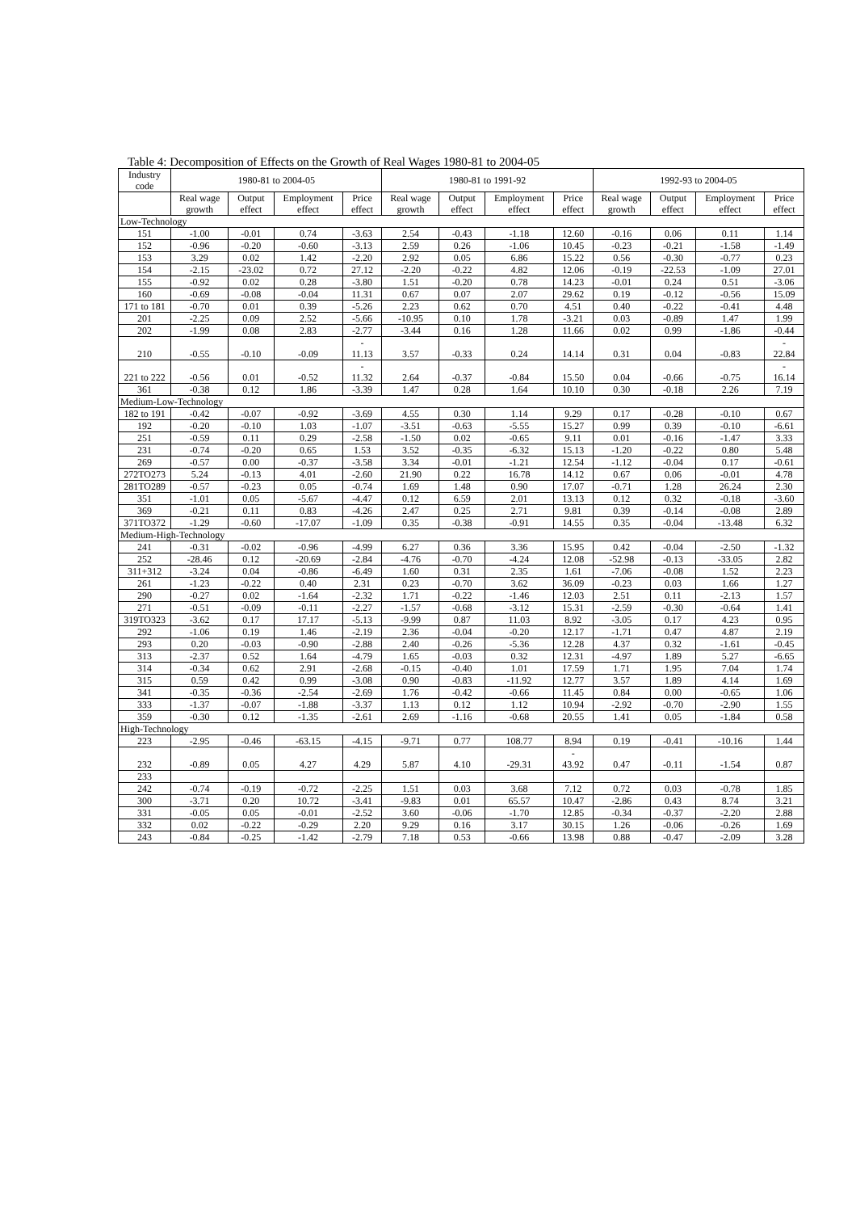Table 4: Decomposition of Effects on the Growth of Real Wages 1980-81 to 2004-05
| Industry code | 1980-81 to 2004-05 | | | | 1980-81 to 1991-92 | | | | 1992-93 to 2004-05 | | | |
| --- | --- | --- | --- | --- | --- | --- | --- | --- | --- | --- | --- | --- |
| | Real wage growth | Output effect | Employment effect | Price effect | Real wage growth | Output effect | Employment effect | Price effect | Real wage growth | Output effect | Employment effect | Price effect |
| Low-Technology | | | | | | | | | | | | |
| 151 | -1.00 | -0.01 | 0.74 | -3.63 | 2.54 | -0.43 | -1.18 | 12.60 | -0.16 | 0.06 | 0.11 | 1.14 |
| 152 | -0.96 | -0.20 | -0.60 | -3.13 | 2.59 | 0.26 | -1.06 | 10.45 | -0.23 | -0.21 | -1.58 | -1.49 |
| 153 | 3.29 | 0.02 | 1.42 | -2.20 | 2.92 | 0.05 | 6.86 | 15.22 | 0.56 | -0.30 | -0.77 | 0.23 |
| 154 | -2.15 | -23.02 | 0.72 | 27.12 | -2.20 | -0.22 | 4.82 | 12.06 | -0.19 | -22.53 | -1.09 | 27.01 |
| 155 | -0.92 | 0.02 | 0.28 | -3.80 | 1.51 | -0.20 | 0.78 | 14.23 | -0.01 | 0.24 | 0.51 | -3.06 |
| 160 | -0.69 | -0.08 | -0.04 | 11.31 | 0.67 | 0.07 | 2.07 | 29.62 | 0.19 | -0.12 | -0.56 | 15.09 |
| 171 to 181 | -0.70 | 0.01 | 0.39 | -5.26 | 2.23 | 0.62 | 0.70 | 4.51 | 0.40 | -0.22 | -0.41 | 4.48 |
| 201 | -2.25 | 0.09 | 2.52 | -5.66 | -10.95 | 0.10 | 1.78 | -3.21 | 0.03 | -0.89 | 1.47 | 1.99 |
| 202 | -1.99 | 0.08 | 2.83 | -2.77 | -3.44 | 0.16 | 1.28 | 11.66 | 0.02 | 0.99 | -1.86 | -0.44 |
| 210 | -0.55 | -0.10 | -0.09 | - 11.13 | 3.57 | -0.33 | 0.24 | 14.14 | 0.31 | 0.04 | -0.83 | - 22.84 |
| 221 to 222 | -0.56 | 0.01 | -0.52 | - 11.32 | 2.64 | -0.37 | -0.84 | 15.50 | 0.04 | -0.66 | -0.75 | - 16.14 |
| 361 | -0.38 | 0.12 | 1.86 | -3.39 | 1.47 | 0.28 | 1.64 | 10.10 | 0.30 | -0.18 | 2.26 | 7.19 |
| Medium-Low-Technology | | | | | | | | | | | | |
| 182 to 191 | -0.42 | -0.07 | -0.92 | -3.69 | 4.55 | 0.30 | 1.14 | 9.29 | 0.17 | -0.28 | -0.10 | 0.67 |
| 192 | -0.20 | -0.10 | 1.03 | -1.07 | -3.51 | -0.63 | -5.55 | 15.27 | 0.99 | 0.39 | -0.10 | -6.61 |
| 251 | -0.59 | 0.11 | 0.29 | -2.58 | -1.50 | 0.02 | -0.65 | 9.11 | 0.01 | -0.16 | -1.47 | 3.33 |
| 231 | -0.74 | -0.20 | 0.65 | 1.53 | 3.52 | -0.35 | -6.32 | 15.13 | -1.20 | -0.22 | 0.80 | 5.48 |
| 269 | -0.57 | 0.00 | -0.37 | -3.58 | 3.34 | -0.01 | -1.21 | 12.54 | -1.12 | -0.04 | 0.17 | -0.61 |
| 272TO273 | 5.24 | -0.13 | 4.01 | -2.60 | 21.90 | 0.22 | 16.78 | 14.12 | 0.67 | 0.06 | -0.01 | 4.78 |
| 281TO289 | -0.57 | -0.23 | 0.05 | -0.74 | 1.69 | 1.48 | 0.90 | 17.07 | -0.71 | 1.28 | 26.24 | 2.30 |
| 351 | -1.01 | 0.05 | -5.67 | -4.47 | 0.12 | 6.59 | 2.01 | 13.13 | 0.12 | 0.32 | -0.18 | -3.60 |
| 369 | -0.21 | 0.11 | 0.83 | -4.26 | 2.47 | 0.25 | 2.71 | 9.81 | 0.39 | -0.14 | -0.08 | 2.89 |
| 371TO372 | -1.29 | -0.60 | -17.07 | -1.09 | 0.35 | -0.38 | -0.91 | 14.55 | 0.35 | -0.04 | -13.48 | 6.32 |
| Medium-High-Technology | | | | | | | | | | | | |
| 241 | -0.31 | -0.02 | -0.96 | -4.99 | 6.27 | 0.36 | 3.36 | 15.95 | 0.42 | -0.04 | -2.50 | -1.32 |
| 252 | -28.46 | 0.12 | -20.69 | -2.84 | -4.76 | -0.70 | -4.24 | 12.08 | -52.98 | -0.13 | -33.05 | 2.82 |
| 311+312 | -3.24 | 0.04 | -0.86 | -6.49 | 1.60 | 0.31 | 2.35 | 1.61 | -7.06 | -0.08 | 1.52 | 2.23 |
| 261 | -1.23 | -0.22 | 0.40 | 2.31 | 0.23 | -0.70 | 3.62 | 36.09 | -0.23 | 0.03 | 1.66 | 1.27 |
| 290 | -0.27 | 0.02 | -1.64 | -2.32 | 1.71 | -0.22 | -1.46 | 12.03 | 2.51 | 0.11 | -2.13 | 1.57 |
| 271 | -0.51 | -0.09 | -0.11 | -2.27 | -1.57 | -0.68 | -3.12 | 15.31 | -2.59 | -0.30 | -0.64 | 1.41 |
| 319TO323 | -3.62 | 0.17 | 17.17 | -5.13 | -9.99 | 0.87 | 11.03 | 8.92 | -3.05 | 0.17 | 4.23 | 0.95 |
| 292 | -1.06 | 0.19 | 1.46 | -2.19 | 2.36 | -0.04 | -0.20 | 12.17 | -1.71 | 0.47 | 4.87 | 2.19 |
| 293 | 0.20 | -0.03 | -0.90 | -2.88 | 2.40 | -0.26 | -5.36 | 12.28 | 4.37 | 0.32 | -1.61 | -0.45 |
| 313 | -2.37 | 0.52 | 1.64 | -4.79 | 1.65 | -0.03 | 0.32 | 12.31 | -4.97 | 1.89 | 5.27 | -6.65 |
| 314 | -0.34 | 0.62 | 2.91 | -2.68 | -0.15 | -0.40 | 1.01 | 17.59 | 1.71 | 1.95 | 7.04 | 1.74 |
| 315 | 0.59 | 0.42 | 0.99 | -3.08 | 0.90 | -0.83 | -11.92 | 12.77 | 3.57 | 1.89 | 4.14 | 1.69 |
| 341 | -0.35 | -0.36 | -2.54 | -2.69 | 1.76 | -0.42 | -0.66 | 11.45 | 0.84 | 0.00 | -0.65 | 1.06 |
| 333 | -1.37 | -0.07 | -1.88 | -3.37 | 1.13 | 0.12 | 1.12 | 10.94 | -2.92 | -0.70 | -2.90 | 1.55 |
| 359 | -0.30 | 0.12 | -1.35 | -2.61 | 2.69 | -1.16 | -0.68 | 20.55 | 1.41 | 0.05 | -1.84 | 0.58 |
| High-Technology | | | | | | | | | | | | |
| 223 | -2.95 | -0.46 | -63.15 | -4.15 | -9.71 | 0.77 | 108.77 | 8.94 | 0.19 | -0.41 | -10.16 | 1.44 |
| 232 | -0.89 | 0.05 | 4.27 | 4.29 | 5.87 | 4.10 | -29.31 | - 43.92 | 0.47 | -0.11 | -1.54 | 0.87 |
| 233 | | | | | | | | | | | | |
| 242 | -0.74 | -0.19 | -0.72 | -2.25 | 1.51 | 0.03 | 3.68 | 7.12 | 0.72 | 0.03 | -0.78 | 1.85 |
| 300 | -3.71 | 0.20 | 10.72 | -3.41 | -9.83 | 0.01 | 65.57 | 10.47 | -2.86 | 0.43 | 8.74 | 3.21 |
| 331 | -0.05 | 0.05 | -0.01 | -2.52 | 3.60 | -0.06 | -1.70 | 12.85 | -0.34 | -0.37 | -2.20 | 2.88 |
| 332 | 0.02 | -0.22 | -0.29 | 2.20 | 9.29 | 0.16 | 3.17 | 30.15 | 1.26 | -0.06 | -0.26 | 1.69 |
| 243 | -0.84 | -0.25 | -1.42 | -2.79 | 7.18 | 0.53 | -0.66 | 13.98 | 0.88 | -0.47 | -2.09 | 3.28 |